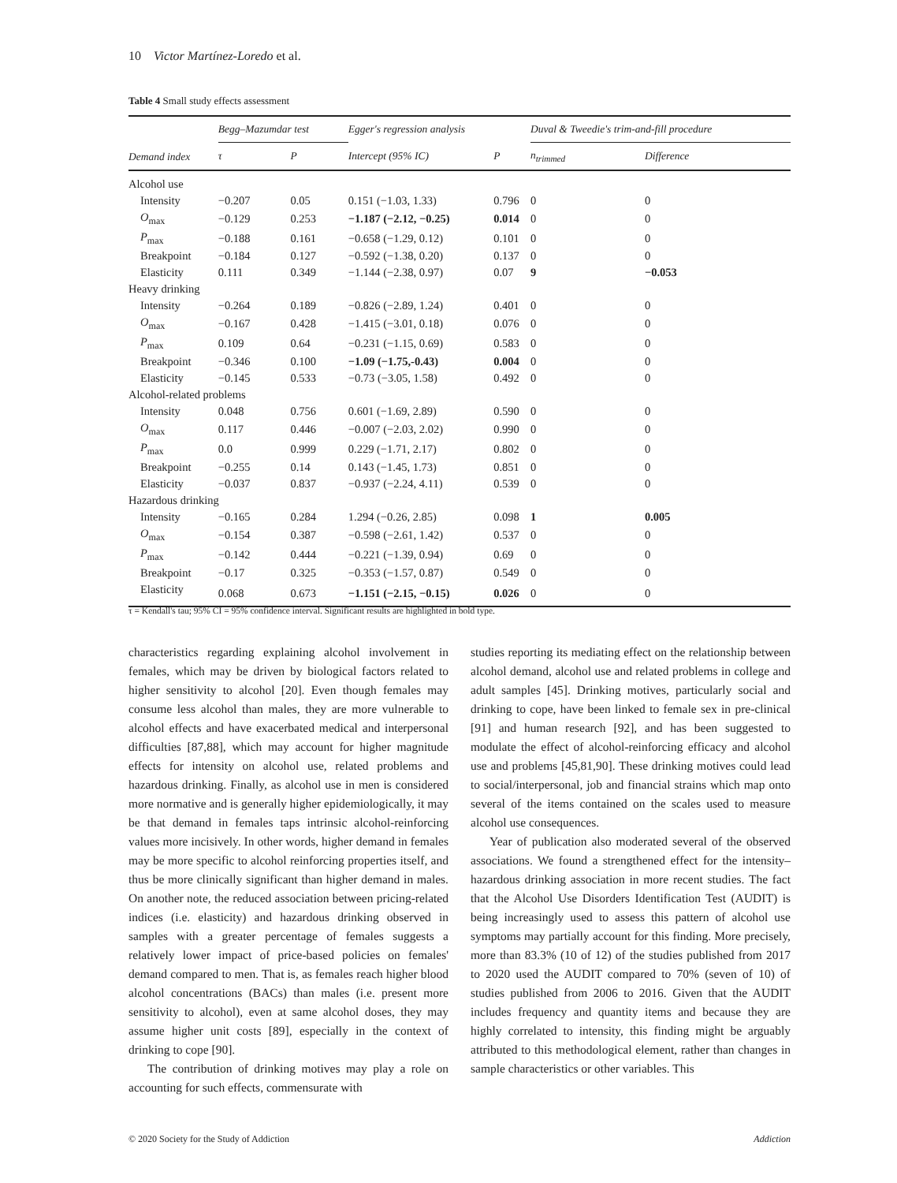10 Victor Martínez-Loredo et al.
Table 4 Small study effects assessment
| Demand index | Begg–Mazumdar test | | Egger's regression analysis | | Duval & Tweedie's trim-and-fill procedure | |
| --- | --- | --- | --- | --- | --- | --- |
| | τ | P | Intercept (95% IC) | P | n<sub>trimmed</sub> | Difference |
| Alcohol use | | | | | | |
| Intensity | −0.207 | 0.05 | 0.151 (−1.03, 1.33) | 0.796 | 0 | 0 |
| O<sub>max</sub> | −0.129 | 0.253 | −1.187 (−2.12, −0.25) | 0.014 | 0 | 0 |
| P<sub>max</sub> | −0.188 | 0.161 | −0.658 (−1.29, 0.12) | 0.101 | 0 | 0 |
| Breakpoint | −0.184 | 0.127 | −0.592 (−1.38, 0.20) | 0.137 | 0 | 0 |
| Elasticity | 0.111 | 0.349 | −1.144 (−2.38, 0.97) | 0.07 | 9 | −0.053 |
| Heavy drinking | | | | | | |
| Intensity | −0.264 | 0.189 | −0.826 (−2.89, 1.24) | 0.401 | 0 | 0 |
| O<sub>max</sub> | −0.167 | 0.428 | −1.415 (−3.01, 0.18) | 0.076 | 0 | 0 |
| P<sub>max</sub> | 0.109 | 0.64 | −0.231 (−1.15, 0.69) | 0.583 | 0 | 0 |
| Breakpoint | −0.346 | 0.100 | −1.09 (−1.75,-0.43) | 0.004 | 0 | 0 |
| Elasticity | −0.145 | 0.533 | −0.73 (−3.05, 1.58) | 0.492 | 0 | 0 |
| Alcohol-related problems | | | | | | |
| Intensity | 0.048 | 0.756 | 0.601 (−1.69, 2.89) | 0.590 | 0 | 0 |
| O<sub>max</sub> | 0.117 | 0.446 | −0.007 (−2.03, 2.02) | 0.990 | 0 | 0 |
| P<sub>max</sub> | 0.0 | 0.999 | 0.229 (−1.71, 2.17) | 0.802 | 0 | 0 |
| Breakpoint | −0.255 | 0.14 | 0.143 (−1.45, 1.73) | 0.851 | 0 | 0 |
| Elasticity | −0.037 | 0.837 | −0.937 (−2.24, 4.11) | 0.539 | 0 | 0 |
| Hazardous drinking | | | | | | |
| Intensity | −0.165 | 0.284 | 1.294 (−0.26, 2.85) | 0.098 | 1 | 0.005 |
| O<sub>max</sub> | −0.154 | 0.387 | −0.598 (−2.61, 1.42) | 0.537 | 0 | 0 |
| P<sub>max</sub> | −0.142 | 0.444 | −0.221 (−1.39, 0.94) | 0.69 | 0 | 0 |
| Breakpoint | −0.17 | 0.325 | −0.353 (−1.57, 0.87) | 0.549 | 0 | 0 |
| Elasticity | 0.068 | 0.673 | −1.151 (−2.15, −0.15) | 0.026 | 0 | 0 |
τ = Kendall's tau; 95% CI = 95% confidence interval. Significant results are highlighted in bold type.
characteristics regarding explaining alcohol involvement in females, which may be driven by biological factors related to higher sensitivity to alcohol [20]. Even though females may consume less alcohol than males, they are more vulnerable to alcohol effects and have exacerbated medical and interpersonal difficulties [87,88], which may account for higher magnitude effects for intensity on alcohol use, related problems and hazardous drinking. Finally, as alcohol use in men is considered more normative and is generally higher epidemiologically, it may be that demand in females taps intrinsic alcohol-reinforcing values more incisively. In other words, higher demand in females may be more specific to alcohol reinforcing properties itself, and thus be more clinically significant than higher demand in males. On another note, the reduced association between pricing-related indices (i.e. elasticity) and hazardous drinking observed in samples with a greater percentage of females suggests a relatively lower impact of price-based policies on females' demand compared to men. That is, as females reach higher blood alcohol concentrations (BACs) than males (i.e. present more sensitivity to alcohol), even at same alcohol doses, they may assume higher unit costs [89], especially in the context of drinking to cope [90].
The contribution of drinking motives may play a role on accounting for such effects, commensurate with
studies reporting its mediating effect on the relationship between alcohol demand, alcohol use and related problems in college and adult samples [45]. Drinking motives, particularly social and drinking to cope, have been linked to female sex in pre-clinical [91] and human research [92], and has been suggested to modulate the effect of alcohol-reinforcing efficacy and alcohol use and problems [45,81,90]. These drinking motives could lead to social/interpersonal, job and financial strains which map onto several of the items contained on the scales used to measure alcohol use consequences.
Year of publication also moderated several of the observed associations. We found a strengthened effect for the intensity–hazardous drinking association in more recent studies. The fact that the Alcohol Use Disorders Identification Test (AUDIT) is being increasingly used to assess this pattern of alcohol use symptoms may partially account for this finding. More precisely, more than 83.3% (10 of 12) of the studies published from 2017 to 2020 used the AUDIT compared to 70% (seven of 10) of studies published from 2006 to 2016. Given that the AUDIT includes frequency and quantity items and because they are highly correlated to intensity, this finding might be arguably attributed to this methodological element, rather than changes in sample characteristics or other variables. This
© 2020 Society for the Study of Addiction Addiction